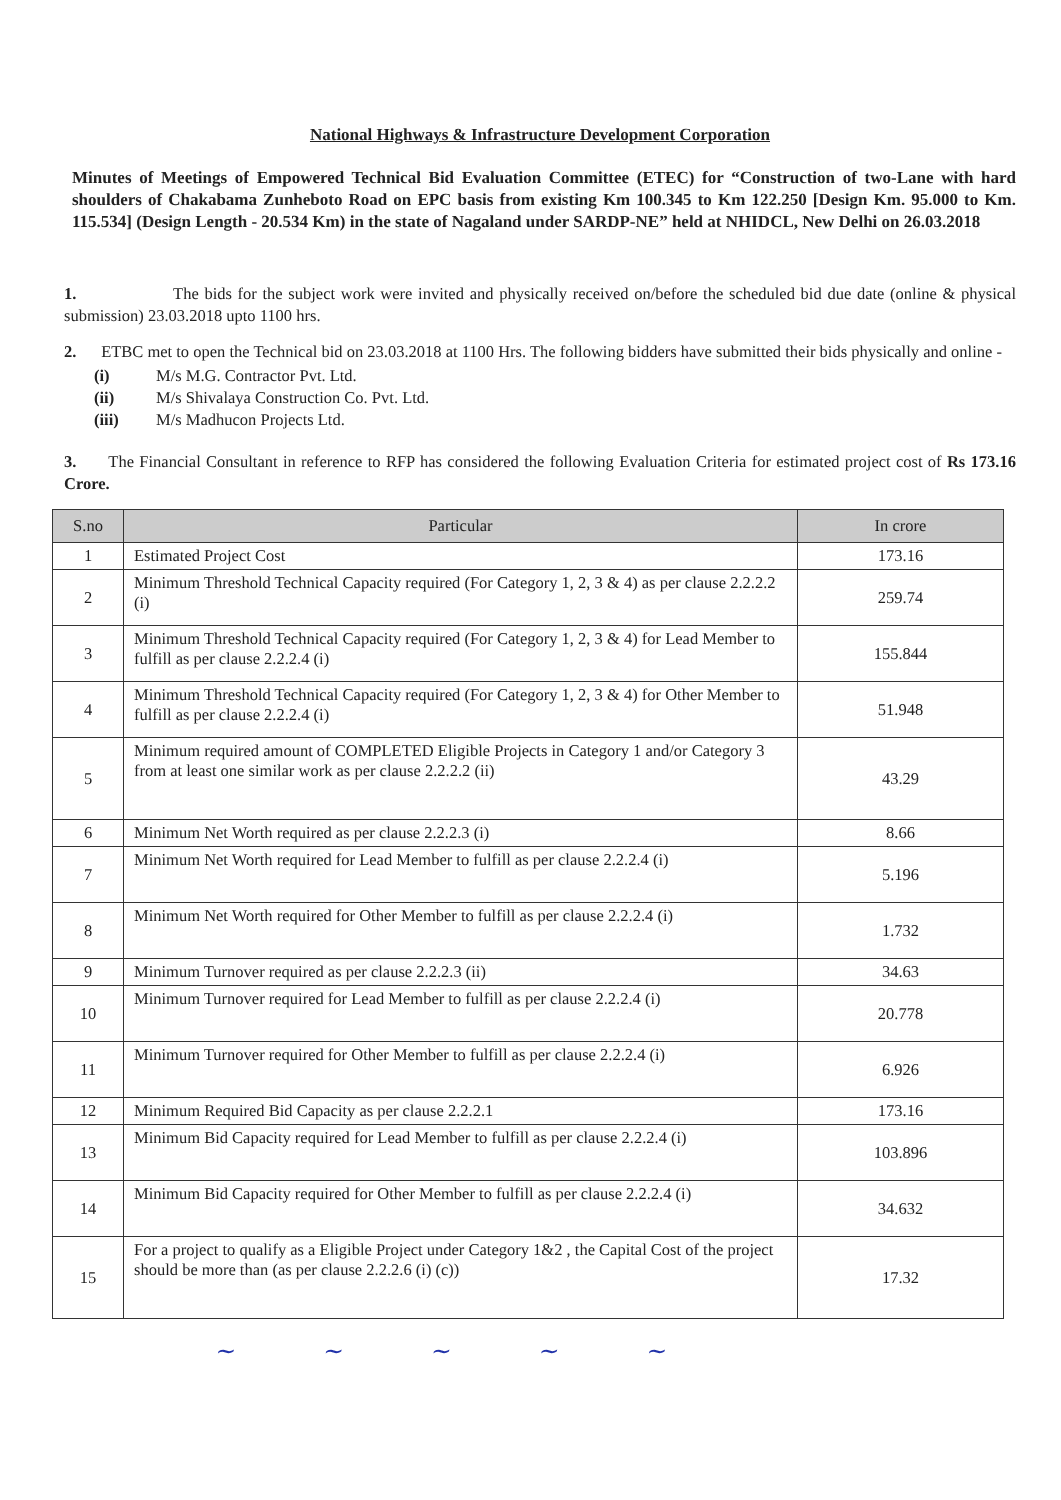National Highways & Infrastructure Development Corporation
Minutes of Meetings of Empowered Technical Bid Evaluation Committee (ETEC) for “Construction of two-Lane with hard shoulders of Chakabama Zunheboto Road on EPC basis from existing Km 100.345 to Km 122.250 [Design Km. 95.000 to Km. 115.534] (Design Length - 20.534 Km) in the state of Nagaland under SARDP-NE” held at NHIDCL, New Delhi on 26.03.2018
1. The bids for the subject work were invited and physically received on/before the scheduled bid due date (online & physical submission) 23.03.2018 upto 1100 hrs.
2. ETBC met to open the Technical bid on 23.03.2018 at 1100 Hrs. The following bidders have submitted their bids physically and online -
(i) M/s M.G. Contractor Pvt. Ltd.
(ii) M/s Shivalaya Construction Co. Pvt. Ltd.
(iii) M/s Madhucon Projects Ltd.
3. The Financial Consultant in reference to RFP has considered the following Evaluation Criteria for estimated project cost of Rs 173.16 Crore.
| S.no | Particular | In crore |
| --- | --- | --- |
| 1 | Estimated Project Cost | 173.16 |
| 2 | Minimum Threshold Technical Capacity required (For Category 1, 2, 3 & 4) as per clause 2.2.2.2 (i) | 259.74 |
| 3 | Minimum Threshold Technical Capacity required (For Category 1, 2, 3 & 4) for Lead Member to fulfill as per clause 2.2.2.4 (i) | 155.844 |
| 4 | Minimum Threshold Technical Capacity required (For Category 1, 2, 3 & 4) for Other Member to fulfill as per clause 2.2.2.4 (i) | 51.948 |
| 5 | Minimum required amount of COMPLETED Eligible Projects in Category 1 and/or Category 3 from at least one similar work as per clause 2.2.2.2 (ii) | 43.29 |
| 6 | Minimum Net Worth required as per clause 2.2.2.3 (i) | 8.66 |
| 7 | Minimum Net Worth required for Lead Member to fulfill as per clause 2.2.2.4 (i) | 5.196 |
| 8 | Minimum Net Worth required for Other Member to fulfill as per clause 2.2.2.4 (i) | 1.732 |
| 9 | Minimum Turnover required as per clause 2.2.2.3 (ii) | 34.63 |
| 10 | Minimum Turnover required for Lead Member to fulfill as per clause 2.2.2.4 (i) | 20.778 |
| 11 | Minimum Turnover required for Other Member to fulfill as per clause 2.2.2.4 (i) | 6.926 |
| 12 | Minimum Required Bid Capacity as per clause 2.2.2.1 | 173.16 |
| 13 | Minimum Bid Capacity required for Lead Member to fulfill as per clause 2.2.2.4 (i) | 103.896 |
| 14 | Minimum Bid Capacity required for Other Member to fulfill as per clause 2.2.2.4 (i) | 34.632 |
| 15 | For a project to qualify as a Eligible Project under Category 1&2 , the Capital Cost of the project should be more than (as per clause 2.2.2.6 (i) (c)) | 17.32 |
~ ~ ~ ~ ~